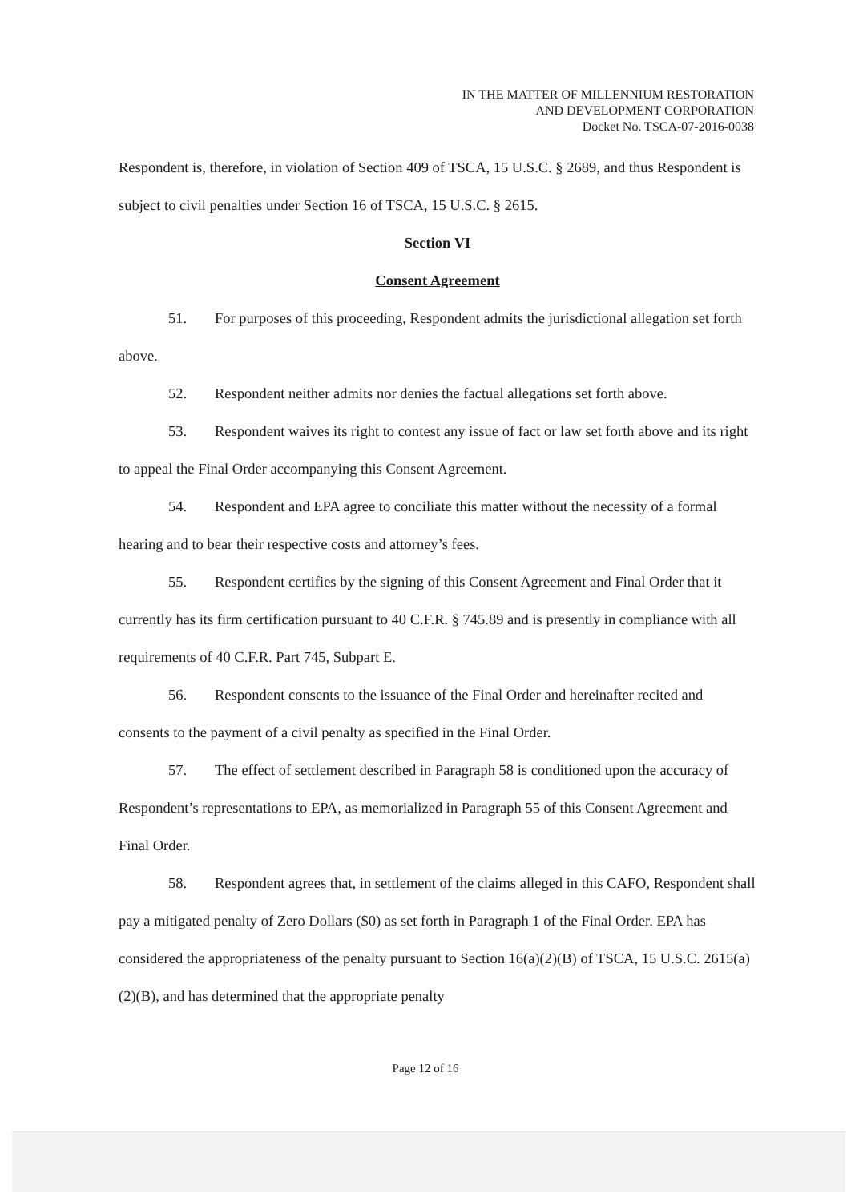IN THE MATTER OF MILLENNIUM RESTORATION
AND DEVELOPMENT CORPORATION
Docket No. TSCA-07-2016-0038
Respondent is, therefore, in violation of Section 409 of TSCA, 15 U.S.C. § 2689, and thus Respondent is subject to civil penalties under Section 16 of TSCA, 15 U.S.C. § 2615.
Section VI
Consent Agreement
51. For purposes of this proceeding, Respondent admits the jurisdictional allegation set forth above.
52. Respondent neither admits nor denies the factual allegations set forth above.
53. Respondent waives its right to contest any issue of fact or law set forth above and its right to appeal the Final Order accompanying this Consent Agreement.
54. Respondent and EPA agree to conciliate this matter without the necessity of a formal hearing and to bear their respective costs and attorney’s fees.
55. Respondent certifies by the signing of this Consent Agreement and Final Order that it currently has its firm certification pursuant to 40 C.F.R. § 745.89 and is presently in compliance with all requirements of 40 C.F.R. Part 745, Subpart E.
56. Respondent consents to the issuance of the Final Order and hereinafter recited and consents to the payment of a civil penalty as specified in the Final Order.
57. The effect of settlement described in Paragraph 58 is conditioned upon the accuracy of Respondent’s representations to EPA, as memorialized in Paragraph 55 of this Consent Agreement and Final Order.
58. Respondent agrees that, in settlement of the claims alleged in this CAFO, Respondent shall pay a mitigated penalty of Zero Dollars ($0) as set forth in Paragraph 1 of the Final Order. EPA has considered the appropriateness of the penalty pursuant to Section 16(a)(2)(B) of TSCA, 15 U.S.C. 2615(a)(2)(B), and has determined that the appropriate penalty
Page 12 of 16